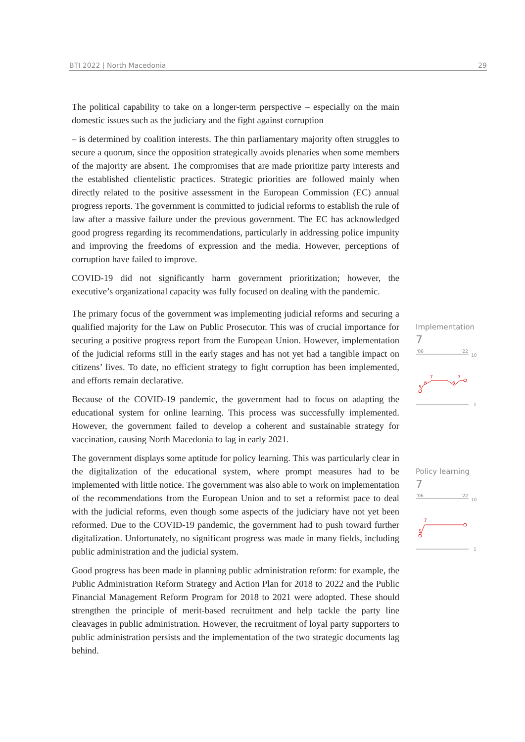BTI 2022 | North Macedonia 29
The political capability to take on a longer-term perspective – especially on the main domestic issues such as the judiciary and the fight against corruption
– is determined by coalition interests. The thin parliamentary majority often struggles to secure a quorum, since the opposition strategically avoids plenaries when some members of the majority are absent. The compromises that are made prioritize party interests and the established clientelistic practices. Strategic priorities are followed mainly when directly related to the positive assessment in the European Commission (EC) annual progress reports. The government is committed to judicial reforms to establish the rule of law after a massive failure under the previous government. The EC has acknowledged good progress regarding its recommendations, particularly in addressing police impunity and improving the freedoms of expression and the media. However, perceptions of corruption have failed to improve.
COVID-19 did not significantly harm government prioritization; however, the executive’s organizational capacity was fully focused on dealing with the pandemic.
The primary focus of the government was implementing judicial reforms and securing a qualified majority for the Law on Public Prosecutor. This was of crucial importance for securing a positive progress report from the European Union. However, implementation of the judicial reforms still in the early stages and has not yet had a tangible impact on citizens’ lives. To date, no efficient strategy to fight corruption has been implemented, and efforts remain declarative.
Because of the COVID-19 pandemic, the government had to focus on adapting the educational system for online learning. This process was successfully implemented. However, the government failed to develop a coherent and sustainable strategy for vaccination, causing North Macedonia to lag in early 2021.
The government displays some aptitude for policy learning. This was particularly clear in the digitalization of the educational system, where prompt measures had to be implemented with little notice. The government was also able to work on implementation of the recommendations from the European Union and to set a reformist pace to deal with the judicial reforms, even though some aspects of the judiciary have not yet been reformed. Due to the COVID-19 pandemic, the government had to push toward further digitalization. Unfortunately, no significant progress was made in many fields, including public administration and the judicial system.
Good progress has been made in planning public administration reform: for example, the Public Administration Reform Strategy and Action Plan for 2018 to 2022 and the Public Financial Management Reform Program for 2018 to 2021 were adopted. These should strengthen the principle of merit-based recruitment and help tackle the party line cleavages in public administration. However, the recruitment of loyal party supporters to public administration persists and the implementation of the two strategic documents lag behind.
Implementation
7
'06
'22
10
5
6
7
6
7
1
Policy learning
7
'06
'22
10
5
7
1